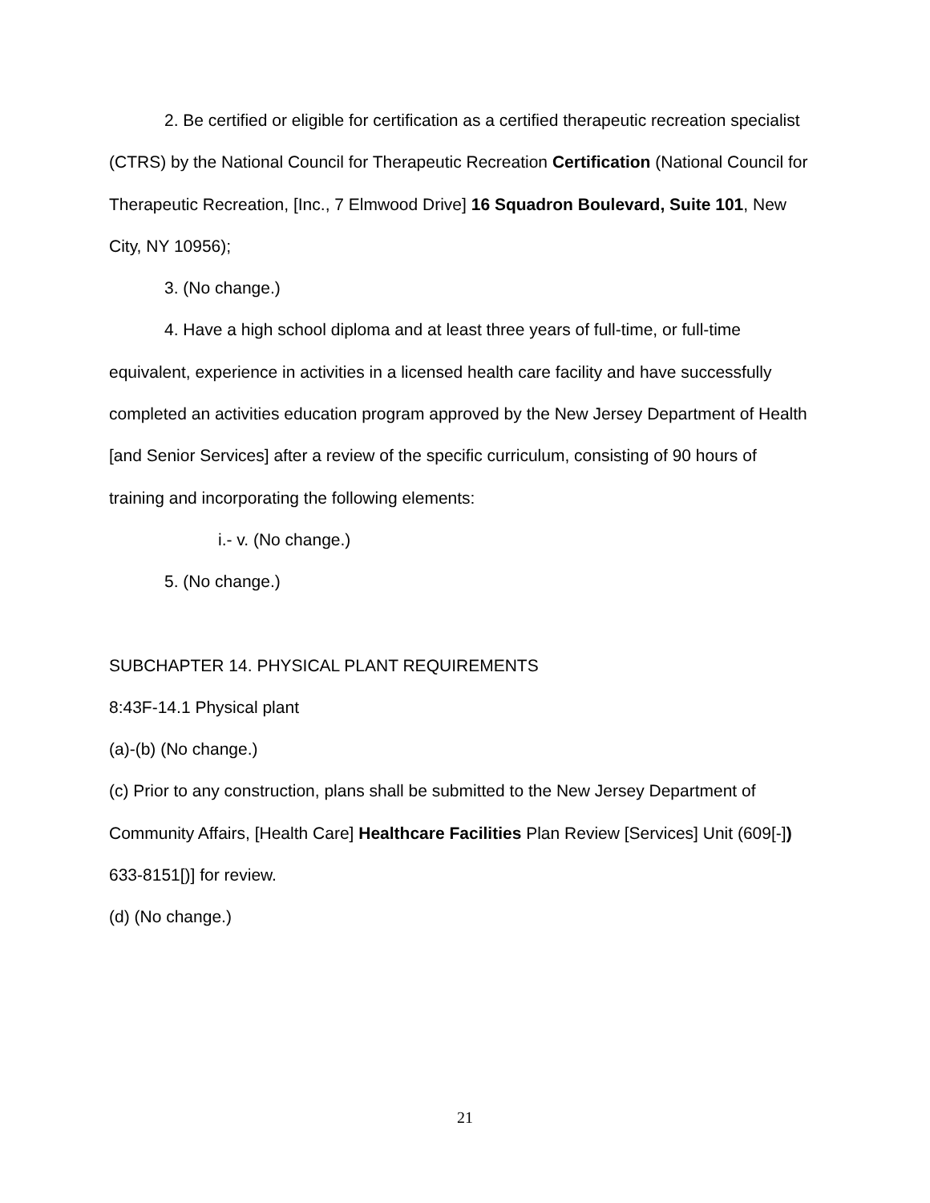2. Be certified or eligible for certification as a certified therapeutic recreation specialist (CTRS) by the National Council for Therapeutic Recreation Certification (National Council for Therapeutic Recreation, [Inc., 7 Elmwood Drive] 16 Squadron Boulevard, Suite 101, New City, NY 10956);
3. (No change.)
4. Have a high school diploma and at least three years of full-time, or full-time equivalent, experience in activities in a licensed health care facility and have successfully completed an activities education program approved by the New Jersey Department of Health [and Senior Services] after a review of the specific curriculum, consisting of 90 hours of training and incorporating the following elements:
i.- v. (No change.)
5. (No change.)
SUBCHAPTER 14. PHYSICAL PLANT REQUIREMENTS
8:43F-14.1 Physical plant
(a)-(b) (No change.)
(c) Prior to any construction, plans shall be submitted to the New Jersey Department of Community Affairs, [Health Care] Healthcare Facilities Plan Review [Services] Unit (609[-]) 633-8151[)] for review.
(d) (No change.)
21